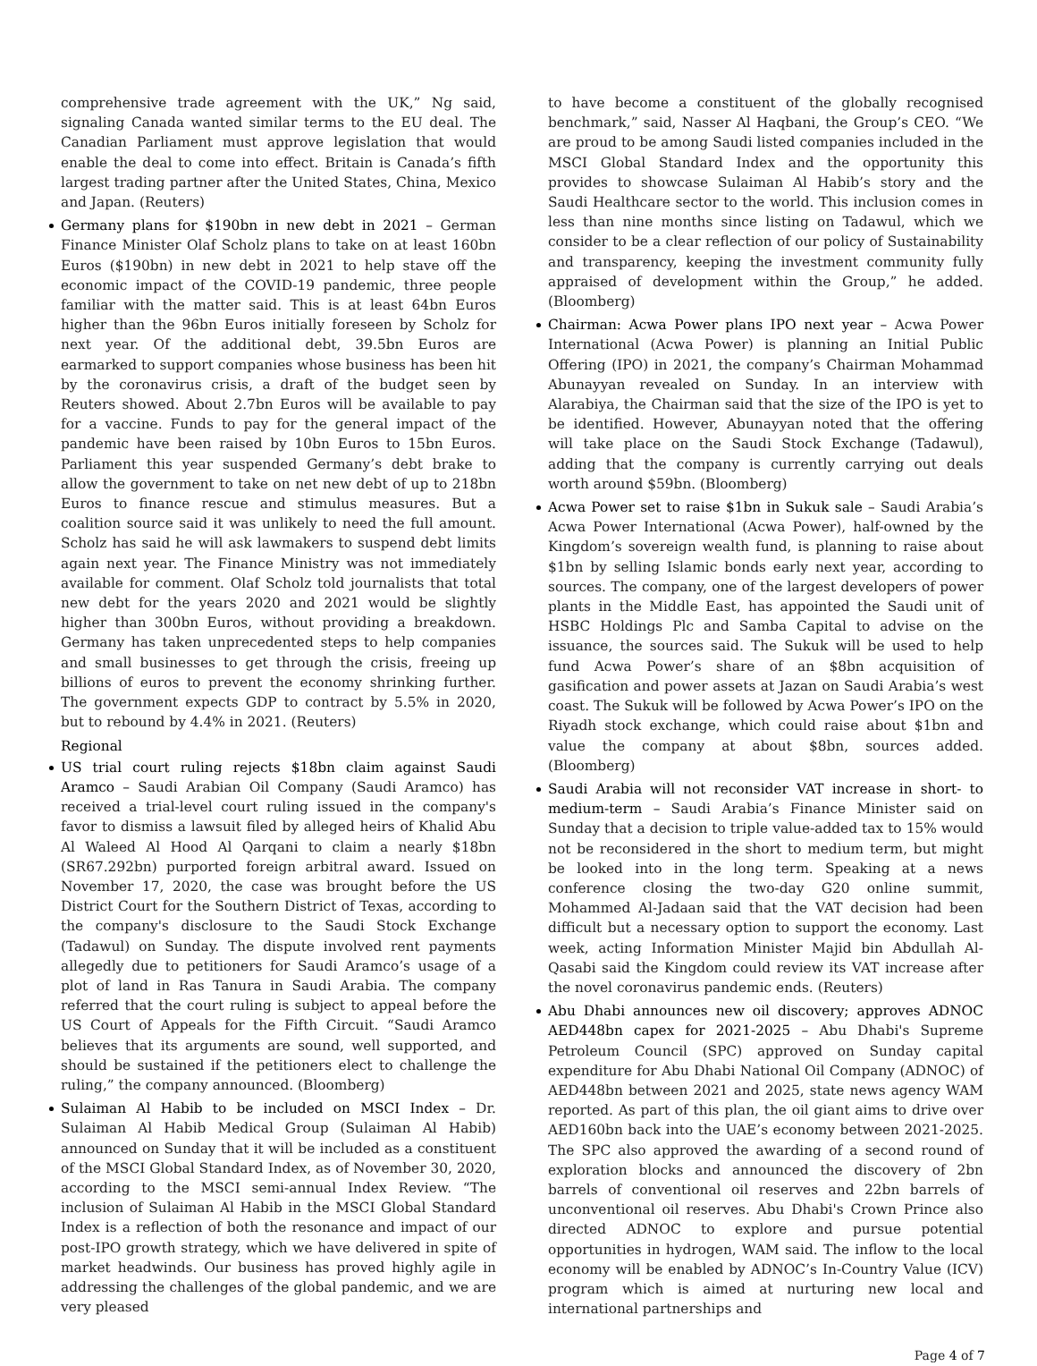comprehensive trade agreement with the UK,” Ng said, signaling Canada wanted similar terms to the EU deal. The Canadian Parliament must approve legislation that would enable the deal to come into effect. Britain is Canada’s fifth largest trading partner after the United States, China, Mexico and Japan. (Reuters)
Germany plans for $190bn in new debt in 2021 – German Finance Minister Olaf Scholz plans to take on at least 160bn Euros ($190bn) in new debt in 2021 to help stave off the economic impact of the COVID-19 pandemic, three people familiar with the matter said. This is at least 64bn Euros higher than the 96bn Euros initially foreseen by Scholz for next year. Of the additional debt, 39.5bn Euros are earmarked to support companies whose business has been hit by the coronavirus crisis, a draft of the budget seen by Reuters showed. About 2.7bn Euros will be available to pay for a vaccine. Funds to pay for the general impact of the pandemic have been raised by 10bn Euros to 15bn Euros. Parliament this year suspended Germany’s debt brake to allow the government to take on net new debt of up to 218bn Euros to finance rescue and stimulus measures. But a coalition source said it was unlikely to need the full amount. Scholz has said he will ask lawmakers to suspend debt limits again next year. The Finance Ministry was not immediately available for comment. Olaf Scholz told journalists that total new debt for the years 2020 and 2021 would be slightly higher than 300bn Euros, without providing a breakdown. Germany has taken unprecedented steps to help companies and small businesses to get through the crisis, freeing up billions of euros to prevent the economy shrinking further. The government expects GDP to contract by 5.5% in 2020, but to rebound by 4.4% in 2021. (Reuters)
Regional
US trial court ruling rejects $18bn claim against Saudi Aramco – Saudi Arabian Oil Company (Saudi Aramco) has received a trial-level court ruling issued in the company's favor to dismiss a lawsuit filed by alleged heirs of Khalid Abu Al Waleed Al Hood Al Qarqani to claim a nearly $18bn (SR67.292bn) purported foreign arbitral award. Issued on November 17, 2020, the case was brought before the US District Court for the Southern District of Texas, according to the company's disclosure to the Saudi Stock Exchange (Tadawul) on Sunday. The dispute involved rent payments allegedly due to petitioners for Saudi Aramco’s usage of a plot of land in Ras Tanura in Saudi Arabia. The company referred that the court ruling is subject to appeal before the US Court of Appeals for the Fifth Circuit. “Saudi Aramco believes that its arguments are sound, well supported, and should be sustained if the petitioners elect to challenge the ruling,” the company announced. (Bloomberg)
Sulaiman Al Habib to be included on MSCI Index – Dr. Sulaiman Al Habib Medical Group (Sulaiman Al Habib) announced on Sunday that it will be included as a constituent of the MSCI Global Standard Index, as of November 30, 2020, according to the MSCI semi-annual Index Review. “The inclusion of Sulaiman Al Habib in the MSCI Global Standard Index is a reflection of both the resonance and impact of our post-IPO growth strategy, which we have delivered in spite of market headwinds. Our business has proved highly agile in addressing the challenges of the global pandemic, and we are very pleased
to have become a constituent of the globally recognised benchmark,” said, Nasser Al Haqbani, the Group’s CEO. “We are proud to be among Saudi listed companies included in the MSCI Global Standard Index and the opportunity this provides to showcase Sulaiman Al Habib’s story and the Saudi Healthcare sector to the world. This inclusion comes in less than nine months since listing on Tadawul, which we consider to be a clear reflection of our policy of Sustainability and transparency, keeping the investment community fully appraised of development within the Group,” he added. (Bloomberg)
Chairman: Acwa Power plans IPO next year – Acwa Power International (Acwa Power) is planning an Initial Public Offering (IPO) in 2021, the company’s Chairman Mohammad Abunayyan revealed on Sunday. In an interview with Alarabiya, the Chairman said that the size of the IPO is yet to be identified. However, Abunayyan noted that the offering will take place on the Saudi Stock Exchange (Tadawul), adding that the company is currently carrying out deals worth around $59bn. (Bloomberg)
Acwa Power set to raise $1bn in Sukuk sale – Saudi Arabia’s Acwa Power International (Acwa Power), half-owned by the Kingdom’s sovereign wealth fund, is planning to raise about $1bn by selling Islamic bonds early next year, according to sources. The company, one of the largest developers of power plants in the Middle East, has appointed the Saudi unit of HSBC Holdings Plc and Samba Capital to advise on the issuance, the sources said. The Sukuk will be used to help fund Acwa Power’s share of an $8bn acquisition of gasification and power assets at Jazan on Saudi Arabia’s west coast. The Sukuk will be followed by Acwa Power’s IPO on the Riyadh stock exchange, which could raise about $1bn and value the company at about $8bn, sources added. (Bloomberg)
Saudi Arabia will not reconsider VAT increase in short- to medium-term – Saudi Arabia’s Finance Minister said on Sunday that a decision to triple value-added tax to 15% would not be reconsidered in the short to medium term, but might be looked into in the long term. Speaking at a news conference closing the two-day G20 online summit, Mohammed Al-Jadaan said that the VAT decision had been difficult but a necessary option to support the economy. Last week, acting Information Minister Majid bin Abdullah Al-Qasabi said the Kingdom could review its VAT increase after the novel coronavirus pandemic ends. (Reuters)
Abu Dhabi announces new oil discovery; approves ADNOC AED448bn capex for 2021-2025 – Abu Dhabi's Supreme Petroleum Council (SPC) approved on Sunday capital expenditure for Abu Dhabi National Oil Company (ADNOC) of AED448bn between 2021 and 2025, state news agency WAM reported. As part of this plan, the oil giant aims to drive over AED160bn back into the UAE’s economy between 2021-2025. The SPC also approved the awarding of a second round of exploration blocks and announced the discovery of 2bn barrels of conventional oil reserves and 22bn barrels of unconventional oil reserves. Abu Dhabi's Crown Prince also directed ADNOC to explore and pursue potential opportunities in hydrogen, WAM said. The inflow to the local economy will be enabled by ADNOC’s In-Country Value (ICV) program which is aimed at nurturing new local and international partnerships and
Page 4 of 7